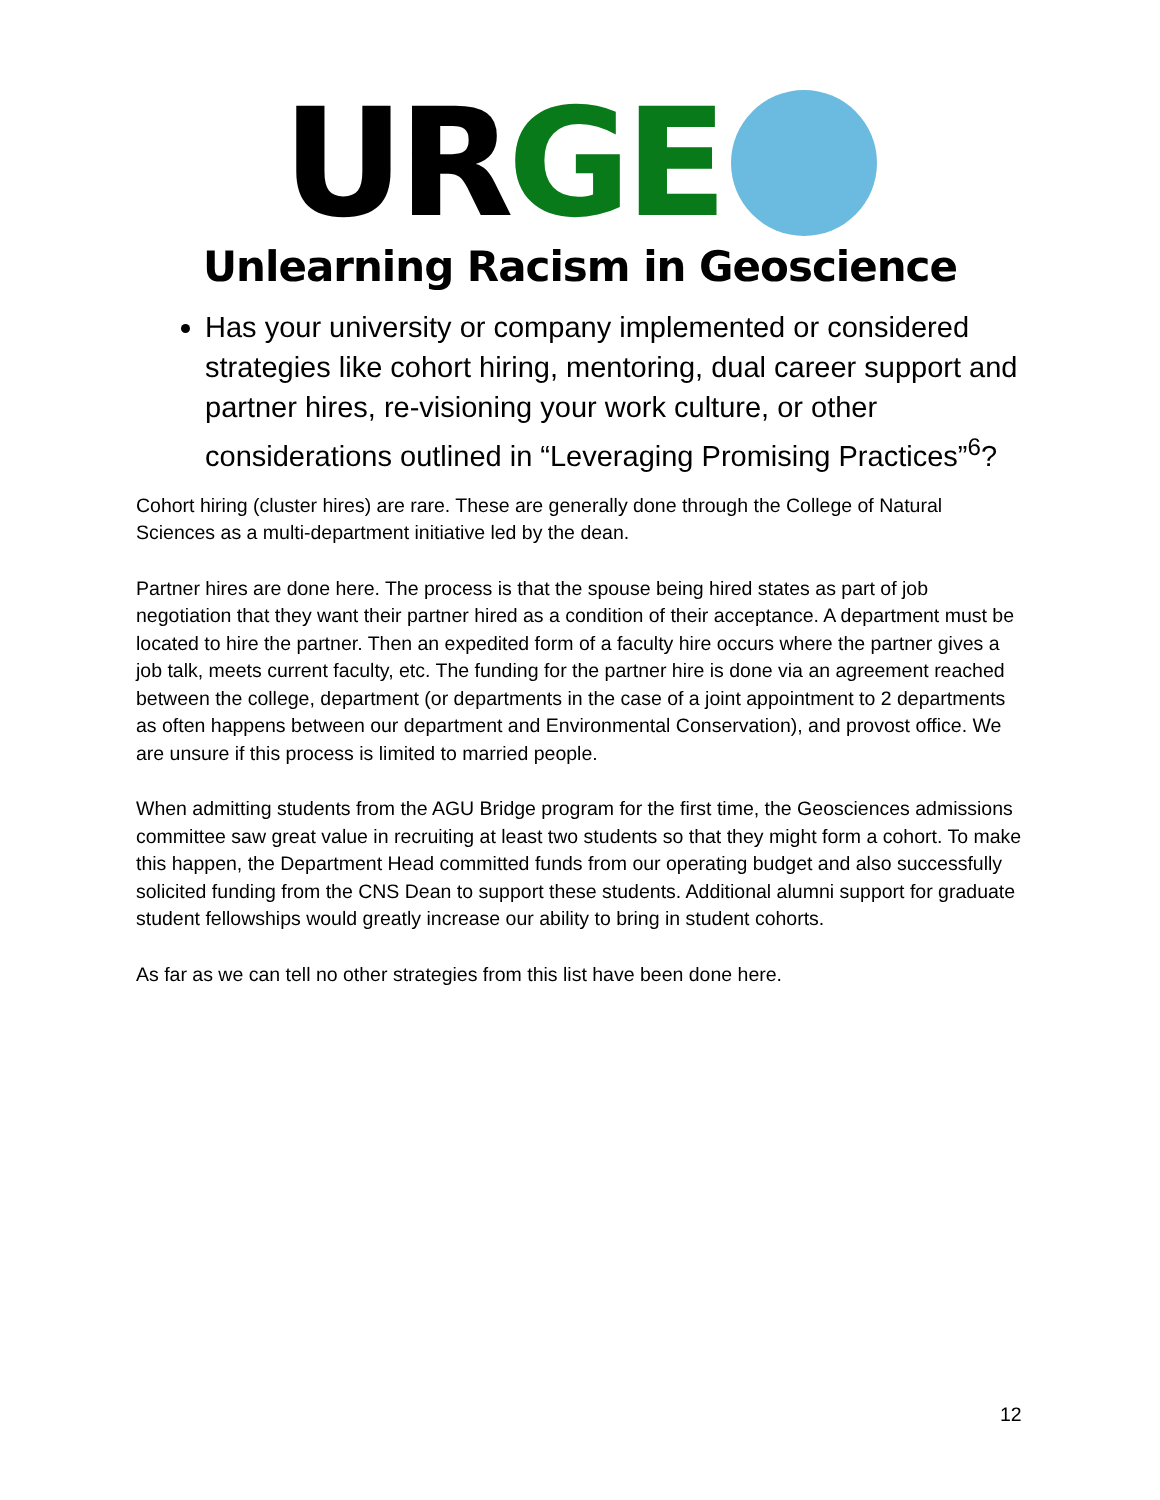UR GE
Unlearning Racism in Geoscience
Has your university or company implemented or considered strategies like cohort hiring, mentoring, dual career support and partner hires, re-visioning your work culture, or other considerations outlined in “Leveraging Promising Practices”<sup>6</sup>?
Cohort hiring (cluster hires) are rare. These are generally done through the College of Natural Sciences as a multi-department initiative led by the dean.
Partner hires are done here. The process is that the spouse being hired states as part of job negotiation that they want their partner hired as a condition of their acceptance. A department must be located to hire the partner. Then an expedited form of a faculty hire occurs where the partner gives a job talk, meets current faculty, etc. The funding for the partner hire is done via an agreement reached between the college, department (or departments in the case of a joint appointment to 2 departments as often happens between our department and Environmental Conservation), and provost office. We are unsure if this process is limited to married people.
When admitting students from the AGU Bridge program for the first time, the Geosciences admissions committee saw great value in recruiting at least two students so that they might form a cohort. To make this happen, the Department Head committed funds from our operating budget and also successfully solicited funding from the CNS Dean to support these students. Additional alumni support for graduate student fellowships would greatly increase our ability to bring in student cohorts.
As far as we can tell no other strategies from this list have been done here.
12